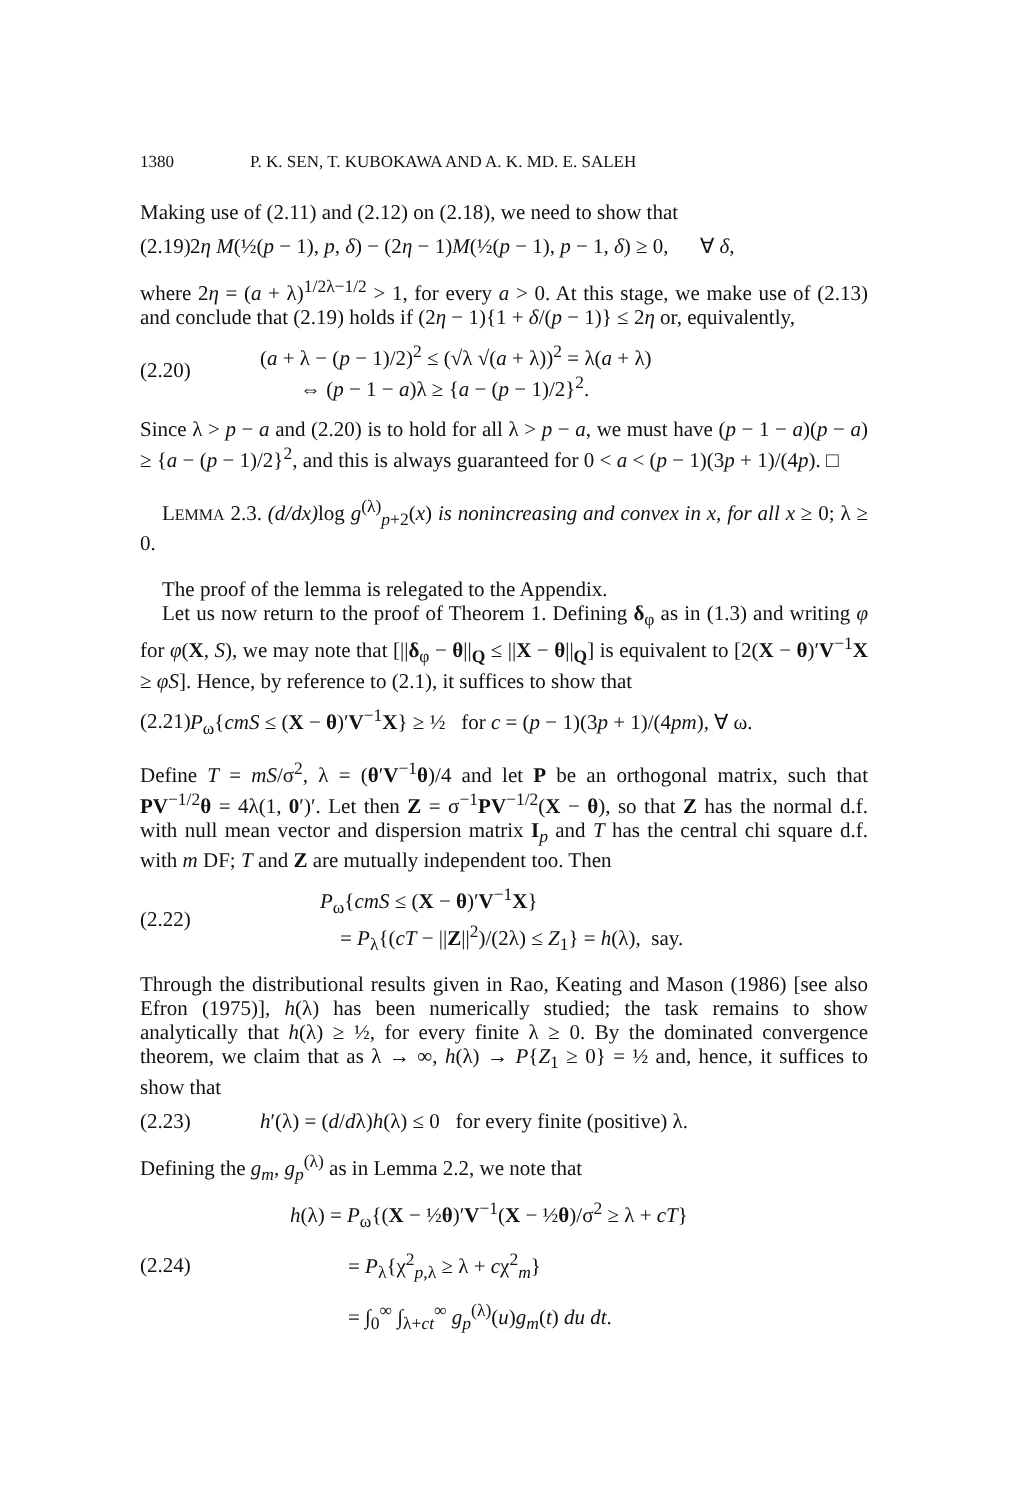1380 P. K. SEN, T. KUBOKAWA AND A. K. MD. E. SALEH
Making use of (2.11) and (2.12) on (2.18), we need to show that
(2.19) 2η M(½(p − 1), p, δ) − (2η − 1)M(½(p − 1), p − 1, δ) ≥ 0, ∀ δ,
where 2η = (a + λ)<sup>1/2λ−1/2</sup> > 1, for every a > 0. At this stage, we make use of (2.13) and conclude that (2.19) holds if (2η − 1){1 + δ/(p − 1)} ≤ 2η or, equivalently,
(2.20)
(a + λ − (p − 1)/2)<sup>2</sup> ≤ (√λ √(a + λ))<sup>2</sup> = λ(a + λ)
⇔ (p − 1 − a)λ ≥ {a − (p − 1)/2}<sup>2</sup>.
Since λ > p − a and (2.20) is to hold for all λ > p − a, we must have (p − 1 − a)(p − a) ≥ {a − (p − 1)/2}<sup>2</sup>, and this is always guaranteed for 0 < a < (p − 1)(3p + 1)/(4p). □
LEMMA 2.3. (d/dx) log g<sup>(λ)</sup><sub>p+2</sub>(x) is nonincreasing and convex in x, for all x ≥ 0; λ ≥ 0.
The proof of the lemma is relegated to the Appendix.
Let us now return to the proof of Theorem 1. Defining δ<sub>φ</sub> as in (1.3) and writing φ for φ(X, S), we may note that [||δ<sub>φ</sub> − θ||<sub>Q</sub> ≤ ||X − θ||<sub>Q</sub>] is equivalent to [2(X − θ)′V<sup>−1</sup>X ≥ φS]. Hence, by reference to (2.1), it suffices to show that
(2.21) P<sub>ω</sub>{cmS ≤ (X − θ)′V<sup>−1</sup>X} ≥ ½ for c = (p − 1)(3p + 1)/(4pm), ∀ ω.
Define T = mS/σ<sup>2</sup>, λ = (θ′V<sup>−1</sup>θ)/4 and let P be an orthogonal matrix, such that PV<sup>−1/2</sup>θ = 4λ(1, 0′)′. Let then Z = σ<sup>−1</sup>PV<sup>−1/2</sup>(X − θ), so that Z has the normal d.f. with null mean vector and dispersion matrix I<sub>p</sub> and T has the central chi square d.f. with m DF; T and Z are mutually independent too. Then
(2.22)
P<sub>ω</sub>{cmS ≤ (X − θ)′V<sup>−1</sup>X}
= P<sub>λ</sub>{(cT − ||Z||<sup>2</sup>)/(2λ) ≤ Z<sub>1</sub>} = h(λ), say.
Through the distributional results given in Rao, Keating and Mason (1986) [see also Efron (1975)], h(λ) has been numerically studied; the task remains to show analytically that h(λ) ≥ ½, for every finite λ ≥ 0. By the dominated convergence theorem, we claim that as λ → ∞, h(λ) → P{Z<sub>1</sub> ≥ 0} = ½ and, hence, it suffices to show that
(2.23) h′(λ) = (d/dλ)h(λ) ≤ 0 for every finite (positive) λ.
Defining the g<sub>m</sub>, g<sub>p</sub><sup>(λ)</sup> as in Lemma 2.2, we note that
(2.24)
h(λ) = P<sub>ω</sub>{(X − ½θ)′V<sup>−1</sup>(X − ½θ)/σ<sup>2</sup> ≥ λ + cT}
= P<sub>λ</sub>{χ<sup>2</sup><sub>p,λ</sub> ≥ λ + cχ<sup>2</sup><sub>m</sub>}
= ∫<sub>0</sub><sup>∞</sup> ∫<sub>λ+ct</sub><sup>∞</sup> g<sub>p</sub><sup>(λ)</sup>(u)g<sub>m</sub>(t) du dt.